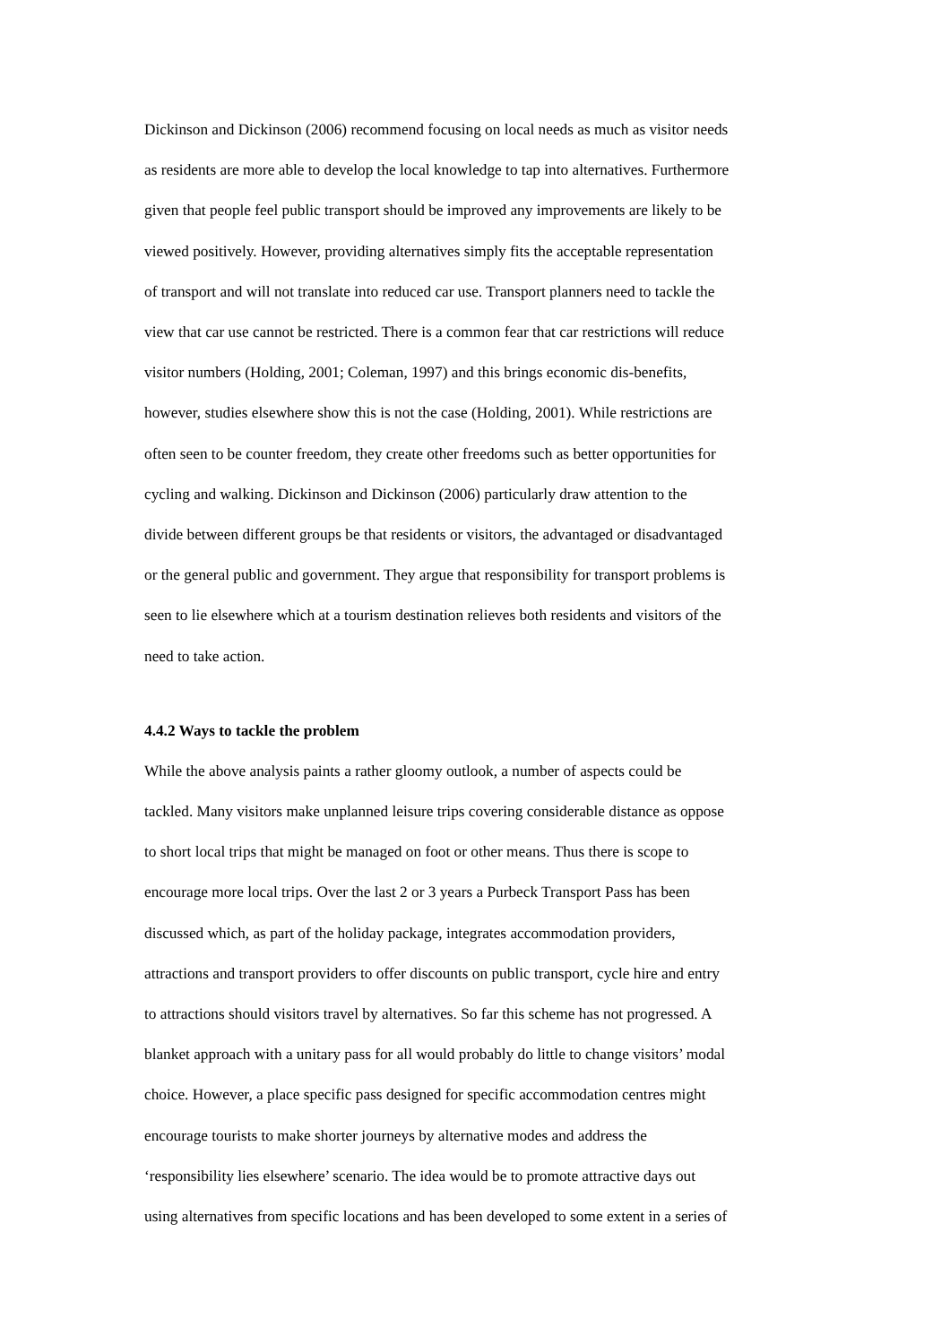Dickinson and Dickinson (2006) recommend focusing on local needs as much as visitor needs
as residents are more able to develop the local knowledge to tap into alternatives. Furthermore
given that people feel public transport should be improved any improvements are likely to be
viewed positively. However, providing alternatives simply fits the acceptable representation
of transport and will not translate into reduced car use. Transport planners need to tackle the
view that car use cannot be restricted. There is a common fear that car restrictions will reduce
visitor numbers (Holding, 2001; Coleman, 1997) and this brings economic dis-benefits,
however, studies elsewhere show this is not the case (Holding, 2001). While restrictions are
often seen to be counter freedom, they create other freedoms such as better opportunities for
cycling and walking. Dickinson and Dickinson (2006) particularly draw attention to the
divide between different groups be that residents or visitors, the advantaged or disadvantaged
or the general public and government. They argue that responsibility for transport problems is
seen to lie elsewhere which at a tourism destination relieves both residents and visitors of the
need to take action.
4.4.2 Ways to tackle the problem
While the above analysis paints a rather gloomy outlook, a number of aspects could be
tackled. Many visitors make unplanned leisure trips covering considerable distance as oppose
to short local trips that might be managed on foot or other means. Thus there is scope to
encourage more local trips. Over the last 2 or 3 years a Purbeck Transport Pass has been
discussed which, as part of the holiday package, integrates accommodation providers,
attractions and transport providers to offer discounts on public transport, cycle hire and entry
to attractions should visitors travel by alternatives. So far this scheme has not progressed. A
blanket approach with a unitary pass for all would probably do little to change visitors’ modal
choice. However, a place specific pass designed for specific accommodation centres might
encourage tourists to make shorter journeys by alternative modes and address the
‘responsibility lies elsewhere’ scenario. The idea would be to promote attractive days out
using alternatives from specific locations and has been developed to some extent in a series of